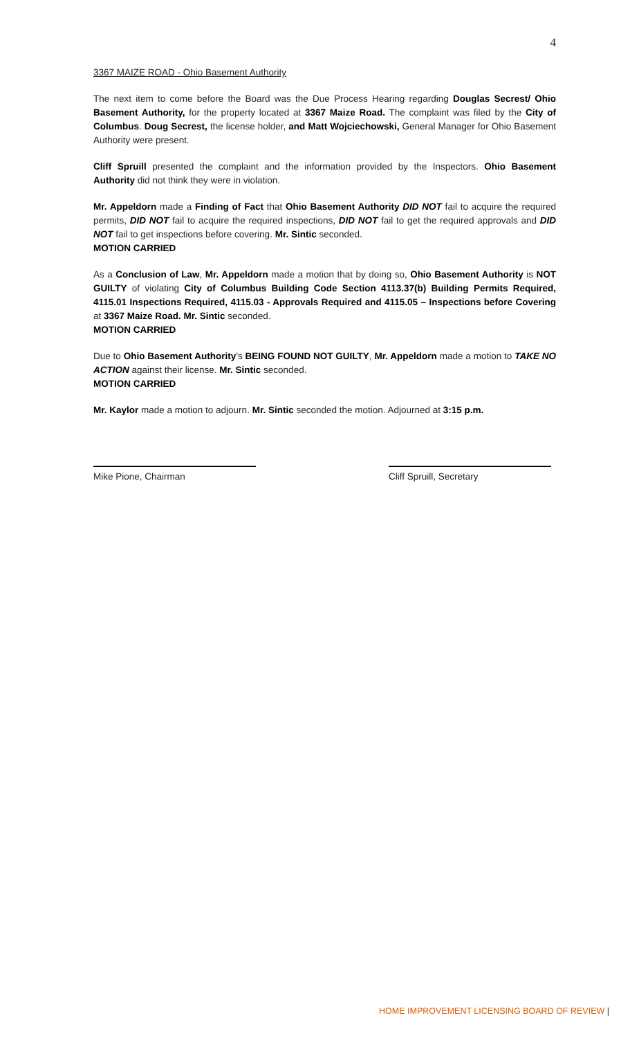4
3367 MAIZE ROAD - Ohio Basement Authority
The next item to come before the Board was the Due Process Hearing regarding Douglas Secrest/ Ohio Basement Authority, for the property located at 3367 Maize Road. The complaint was filed by the City of Columbus. Doug Secrest, the license holder, and Matt Wojciechowski, General Manager for Ohio Basement Authority were present.
Cliff Spruill presented the complaint and the information provided by the Inspectors. Ohio Basement Authority did not think they were in violation.
Mr. Appeldorn made a Finding of Fact that Ohio Basement Authority DID NOT fail to acquire the required permits, DID NOT fail to acquire the required inspections, DID NOT fail to get the required approvals and DID NOT fail to get inspections before covering. Mr. Sintic seconded.
MOTION CARRIED
As a Conclusion of Law, Mr. Appeldorn made a motion that by doing so, Ohio Basement Authority is NOT GUILTY of violating City of Columbus Building Code Section 4113.37(b) Building Permits Required, 4115.01 Inspections Required, 4115.03 - Approvals Required and 4115.05 – Inspections before Covering at 3367 Maize Road. Mr. Sintic seconded.
MOTION CARRIED
Due to Ohio Basement Authority’s BEING FOUND NOT GUILTY, Mr. Appeldorn made a motion to TAKE NO ACTION against their license. Mr. Sintic seconded.
MOTION CARRIED
Mr. Kaylor made a motion to adjourn. Mr. Sintic seconded the motion. Adjourned at 3:15 p.m.
Mike Pione, Chairman Cliff Spruill, Secretary
HOME IMPROVEMENT LICENSING BOARD OF REVIEW |